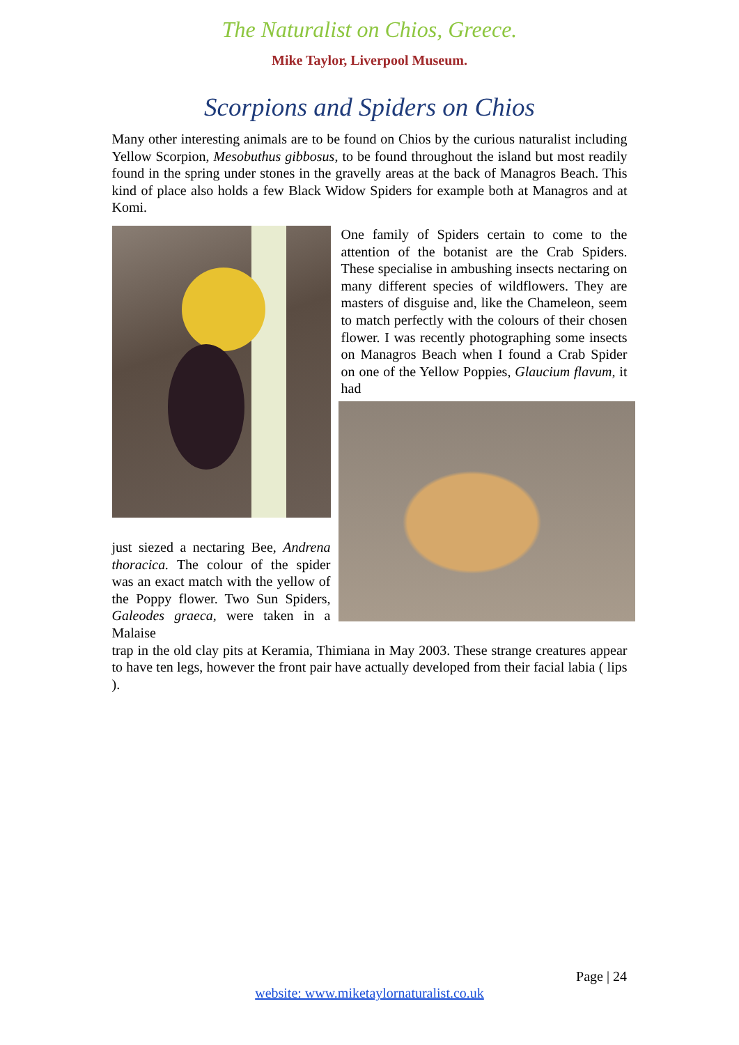The Naturalist on Chios, Greece.
Mike Taylor, Liverpool Museum.
Scorpions and Spiders on Chios
Many other interesting animals are to be found on Chios by the curious naturalist including Yellow Scorpion, Mesobuthus gibbosus, to be found throughout the island but most readily found in the spring under stones in the gravelly areas at the back of Managros Beach. This kind of place also holds a few Black Widow Spiders for example both at Managros and at Komi.
just siezed a nectaring Bee, Andrena thoracica. The colour of the spider was an exact match with the yellow of the Poppy flower. Two Sun Spiders, Galeodes graeca, were taken in a Malaise
One family of Spiders certain to come to the attention of the botanist are the Crab Spiders. These specialise in ambushing insects nectaring on many different species of wildflowers. They are masters of disguise and, like the Chameleon, seem to match perfectly with the colours of their chosen flower. I was recently photographing some insects on Managros Beach when I found a Crab Spider on one of the Yellow Poppies, Glaucium flavum, it had
trap in the old clay pits at Keramia, Thimiana in May 2003. These strange creatures appear to have ten legs, however the front pair have actually developed from their facial labia ( lips ).
Page | 24
website: www.miketaylornaturalist.co.uk